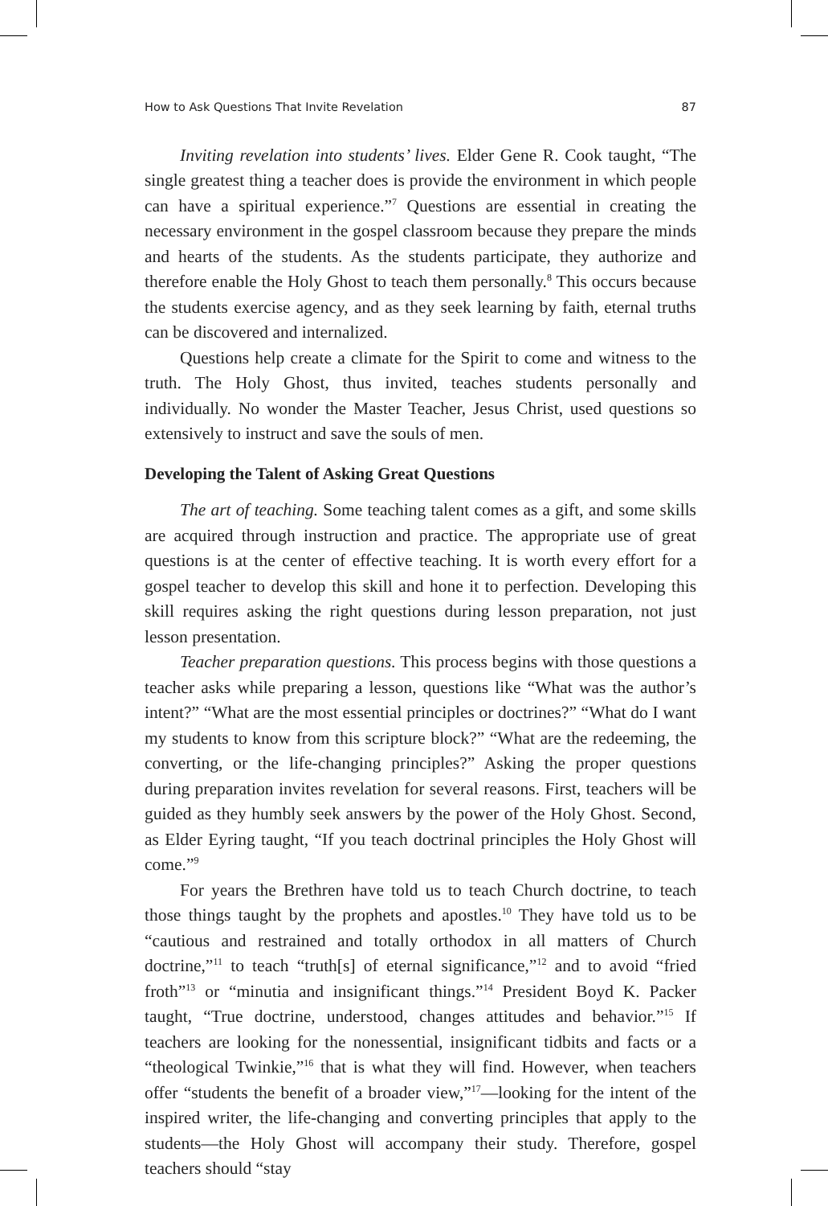How to Ask Questions That Invite Revelation 87
Inviting revelation into students’ lives. Elder Gene R. Cook taught, “The single greatest thing a teacher does is provide the environment in which people can have a spiritual experience.”<sup>7</sup> Questions are essential in creating the necessary environment in the gospel classroom because they prepare the minds and hearts of the students. As the students participate, they authorize and therefore enable the Holy Ghost to teach them personally.<sup>8</sup> This occurs because the students exercise agency, and as they seek learning by faith, eternal truths can be discovered and internalized.
Questions help create a climate for the Spirit to come and witness to the truth. The Holy Ghost, thus invited, teaches students personally and individually. No wonder the Master Teacher, Jesus Christ, used questions so extensively to instruct and save the souls of men.
Developing the Talent of Asking Great Questions
The art of teaching. Some teaching talent comes as a gift, and some skills are acquired through instruction and practice. The appropriate use of great questions is at the center of effective teaching. It is worth every effort for a gospel teacher to develop this skill and hone it to perfection. Developing this skill requires asking the right questions during lesson preparation, not just lesson presentation.
Teacher preparation questions. This process begins with those questions a teacher asks while preparing a lesson, questions like “What was the author’s intent?” “What are the most essential principles or doctrines?” “What do I want my students to know from this scripture block?” “What are the redeeming, the converting, or the life-changing principles?” Asking the proper questions during preparation invites revelation for several reasons. First, teachers will be guided as they humbly seek answers by the power of the Holy Ghost. Second, as Elder Eyring taught, “If you teach doctrinal principles the Holy Ghost will come.”<sup>9</sup>
For years the Brethren have told us to teach Church doctrine, to teach those things taught by the prophets and apostles.<sup>10</sup> They have told us to be “cautious and restrained and totally orthodox in all matters of Church doctrine,”<sup>11</sup> to teach “truth[s] of eternal significance,”<sup>12</sup> and to avoid “fried froth”<sup>13</sup> or “minutia and insignificant things.”<sup>14</sup> President Boyd K. Packer taught, “True doctrine, understood, changes attitudes and behavior.”<sup>15</sup> If teachers are looking for the nonessential, insignificant tidbits and facts or a “theological Twinkie,”<sup>16</sup> that is what they will find. However, when teachers offer “students the benefit of a broader view,”<sup>17</sup>—looking for the intent of the inspired writer, the life-changing and converting principles that apply to the students—the Holy Ghost will accompany their study. Therefore, gospel teachers should “stay